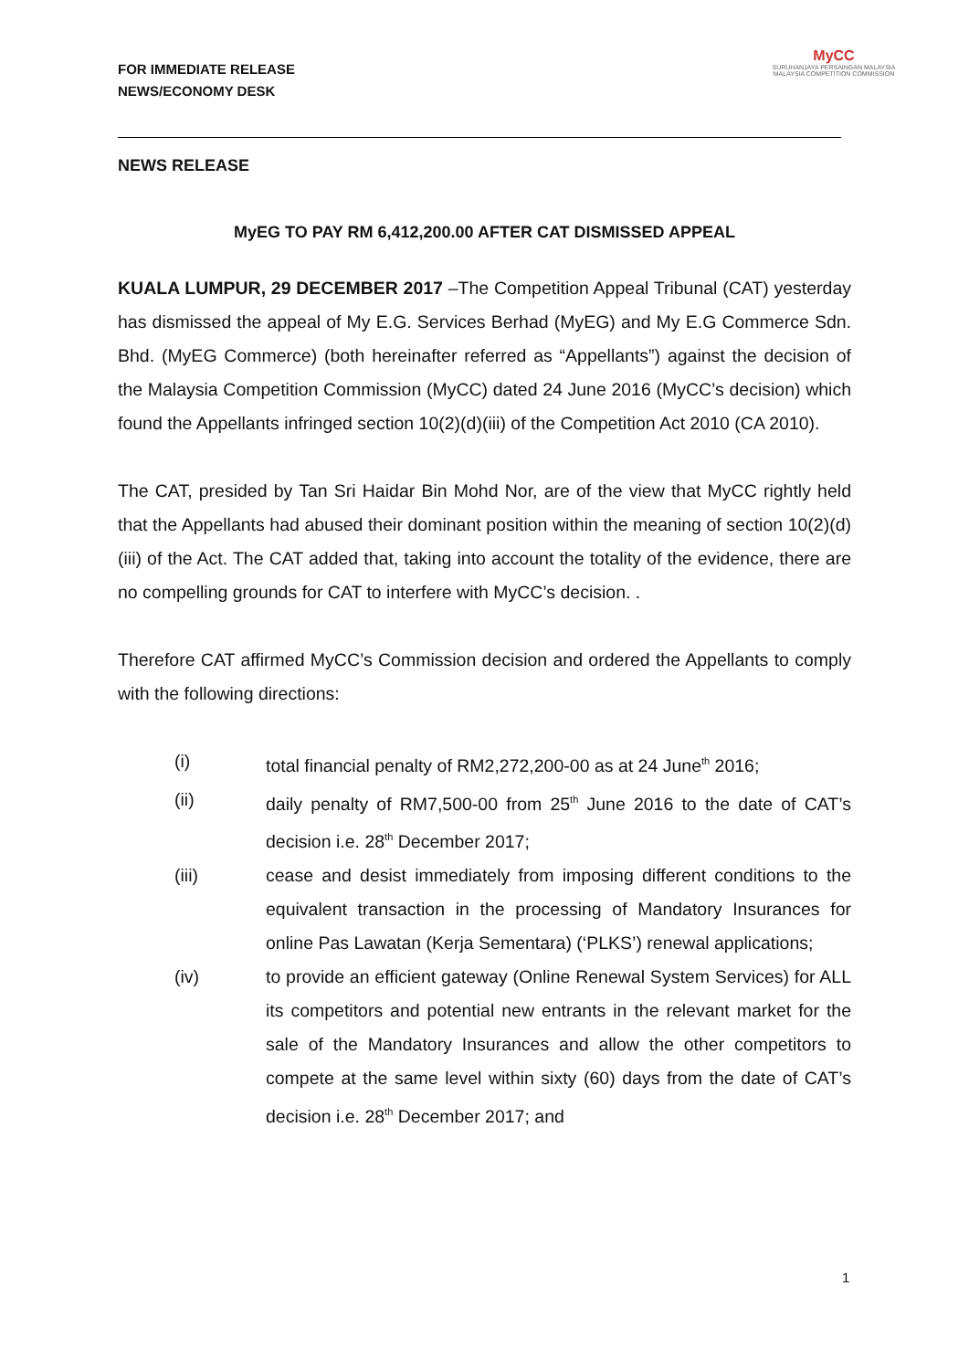FOR IMMEDIATE RELEASE
NEWS/ECONOMY DESK
MyCC
SURUHANJAYA PERSAINGAN MALAYSIA
MALAYSIA COMPETITION COMMISSION
NEWS RELEASE
MyEG TO PAY RM 6,412,200.00 AFTER CAT DISMISSED APPEAL
KUALA LUMPUR, 29 DECEMBER 2017 –The Competition Appeal Tribunal (CAT) yesterday has dismissed the appeal of My E.G. Services Berhad (MyEG) and My E.G Commerce Sdn. Bhd. (MyEG Commerce) (both hereinafter referred as “Appellants”) against the decision of the Malaysia Competition Commission (MyCC) dated 24 June 2016 (MyCC’s decision) which found the Appellants infringed section 10(2)(d)(iii) of the Competition Act 2010 (CA 2010).
The CAT, presided by Tan Sri Haidar Bin Mohd Nor, are of the view that MyCC rightly held that the Appellants had abused their dominant position within the meaning of section 10(2)(d)(iii) of the Act. The CAT added that, taking into account the totality of the evidence, there are no compelling grounds for CAT to interfere with MyCC’s decision. .
Therefore CAT affirmed MyCC’s Commission decision and ordered the Appellants to comply with the following directions:
(i) total financial penalty of RM2,272,200-00 as at 24 June<sup>th</sup> 2016;
(ii) daily penalty of RM7,500-00 from 25<sup>th</sup> June 2016 to the date of CAT’s decision i.e. 28<sup>th</sup> December 2017;
(iii) cease and desist immediately from imposing different conditions to the equivalent transaction in the processing of Mandatory Insurances for online Pas Lawatan (Kerja Sementara) (‘PLKS’) renewal applications;
(iv) to provide an efficient gateway (Online Renewal System Services) for ALL its competitors and potential new entrants in the relevant market for the sale of the Mandatory Insurances and allow the other competitors to compete at the same level within sixty (60) days from the date of CAT’s decision i.e. 28<sup>th</sup> December 2017; and
1